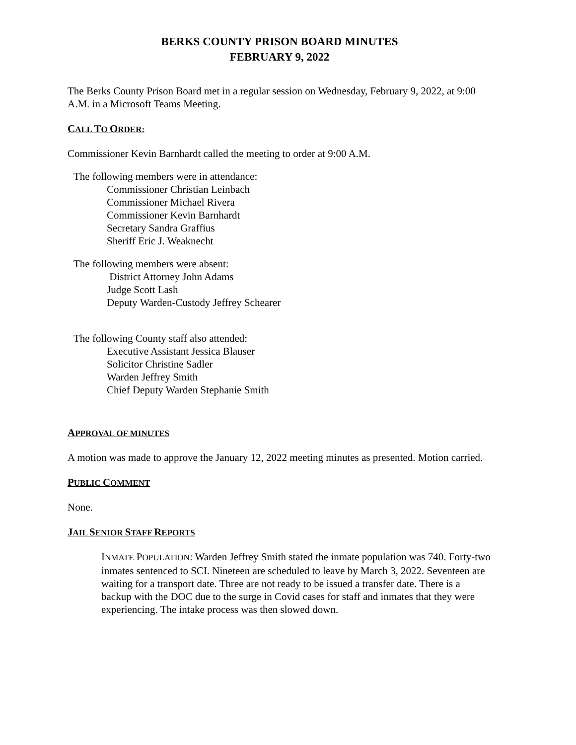BERKS COUNTY PRISON BOARD MINUTES
FEBRUARY 9, 2022
The Berks County Prison Board met in a regular session on Wednesday, February 9, 2022, at 9:00 A.M. in a Microsoft Teams Meeting.
CALL TO ORDER:
Commissioner Kevin Barnhardt called the meeting to order at 9:00 A.M.
The following members were in attendance:
Commissioner Christian Leinbach
Commissioner Michael Rivera
Commissioner Kevin Barnhardt
Secretary Sandra Graffius
Sheriff Eric J. Weaknecht
The following members were absent:
District Attorney John Adams
Judge Scott Lash
Deputy Warden-Custody Jeffrey Schearer
The following County staff also attended:
Executive Assistant Jessica Blauser
Solicitor Christine Sadler
Warden Jeffrey Smith
Chief Deputy Warden Stephanie Smith
APPROVAL OF MINUTES
A motion was made to approve the January 12, 2022 meeting minutes as presented. Motion carried.
PUBLIC COMMENT
None.
JAIL SENIOR STAFF REPORTS
INMATE POPULATION: Warden Jeffrey Smith stated the inmate population was 740. Forty-two inmates sentenced to SCI. Nineteen are scheduled to leave by March 3, 2022. Seventeen are waiting for a transport date. Three are not ready to be issued a transfer date. There is a backup with the DOC due to the surge in Covid cases for staff and inmates that they were experiencing. The intake process was then slowed down.